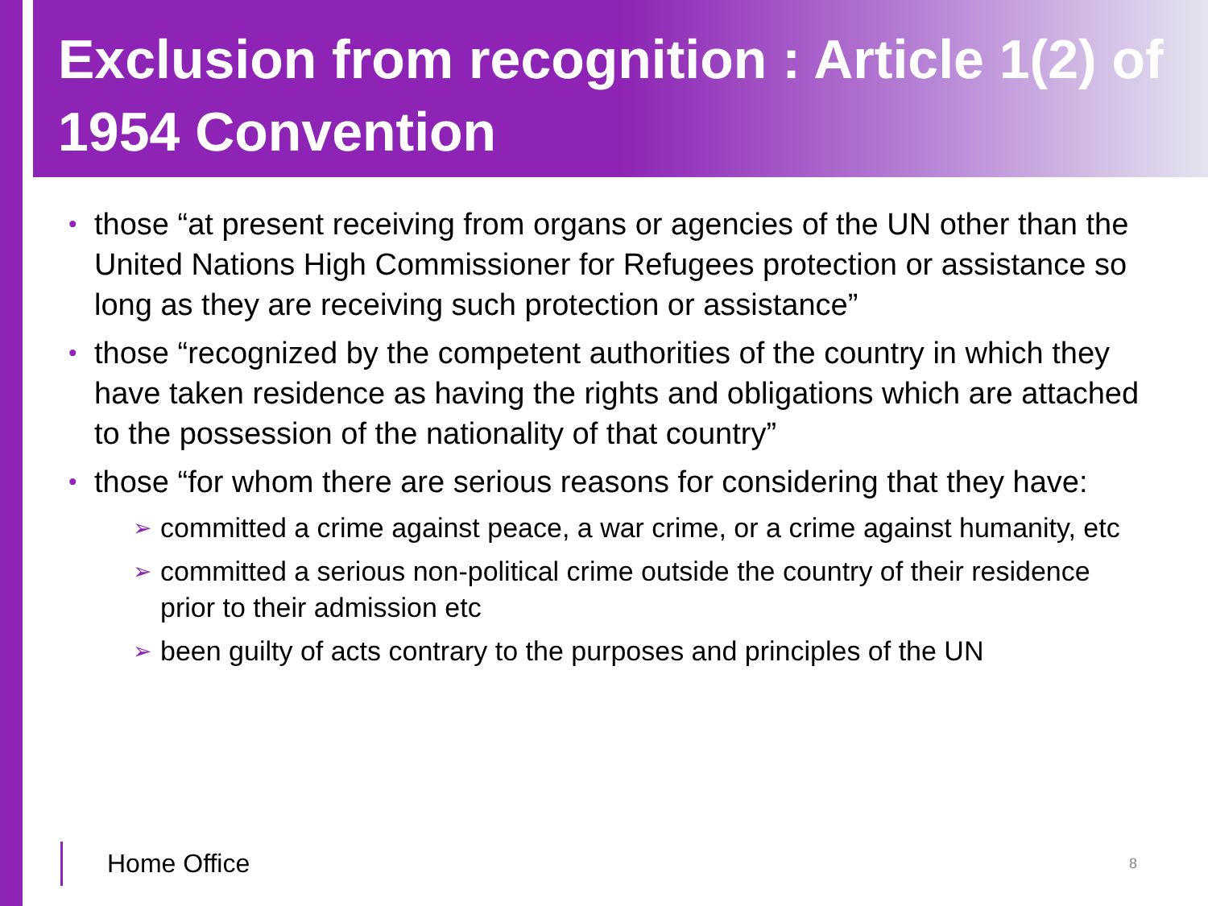Exclusion from recognition : Article 1(2) of 1954 Convention
• those “at present receiving from organs or agencies of the UN other than the United Nations High Commissioner for Refugees protection or assistance so long as they are receiving such protection or assistance”
• those “recognized by the competent authorities of the country in which they have taken residence as having the rights and obligations which are attached to the possession of the nationality of that country”
• those “for whom there are serious reasons for considering that they have:
➢ committed a crime against peace, a war crime, or a crime against humanity, etc
➢ committed a serious non-political crime outside the country of their residence prior to their admission etc
➢ been guilty of acts contrary to the purposes and principles of the UN
Home Office 8